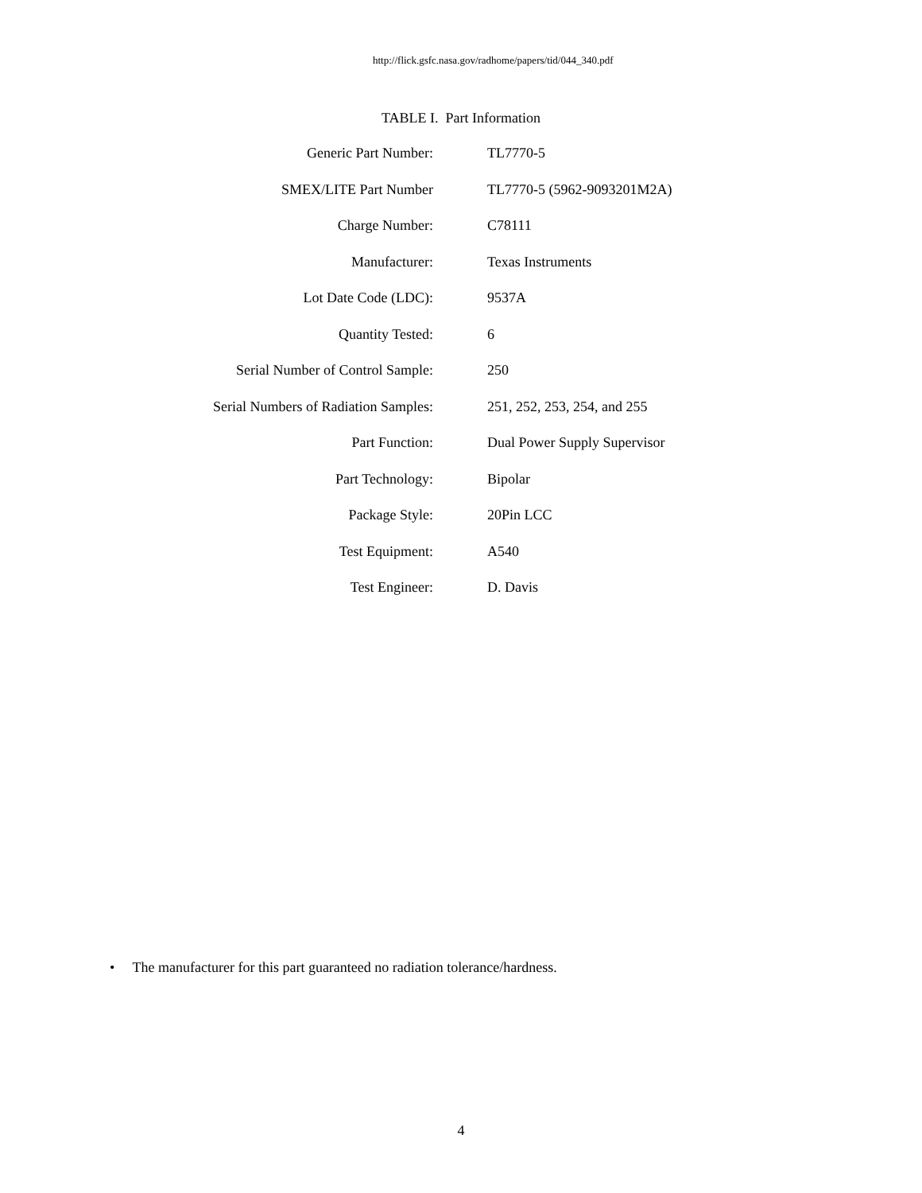http://flick.gsfc.nasa.gov/radhome/papers/tid/044_340.pdf
TABLE I. Part Information
| Generic Part Number: | TL7770-5 |
| SMEX/LITE Part Number | TL7770-5 (5962-9093201M2A) |
| Charge Number: | C78111 |
| Manufacturer: | Texas Instruments |
| Lot Date Code (LDC): | 9537A |
| Quantity Tested: | 6 |
| Serial Number of Control Sample: | 250 |
| Serial Numbers of Radiation Samples: | 251, 252, 253, 254, and 255 |
| Part Function: | Dual Power Supply Supervisor |
| Part Technology: | Bipolar |
| Package Style: | 20Pin LCC |
| Test Equipment: | A540 |
| Test Engineer: | D. Davis |
• The manufacturer for this part guaranteed no radiation tolerance/hardness.
4